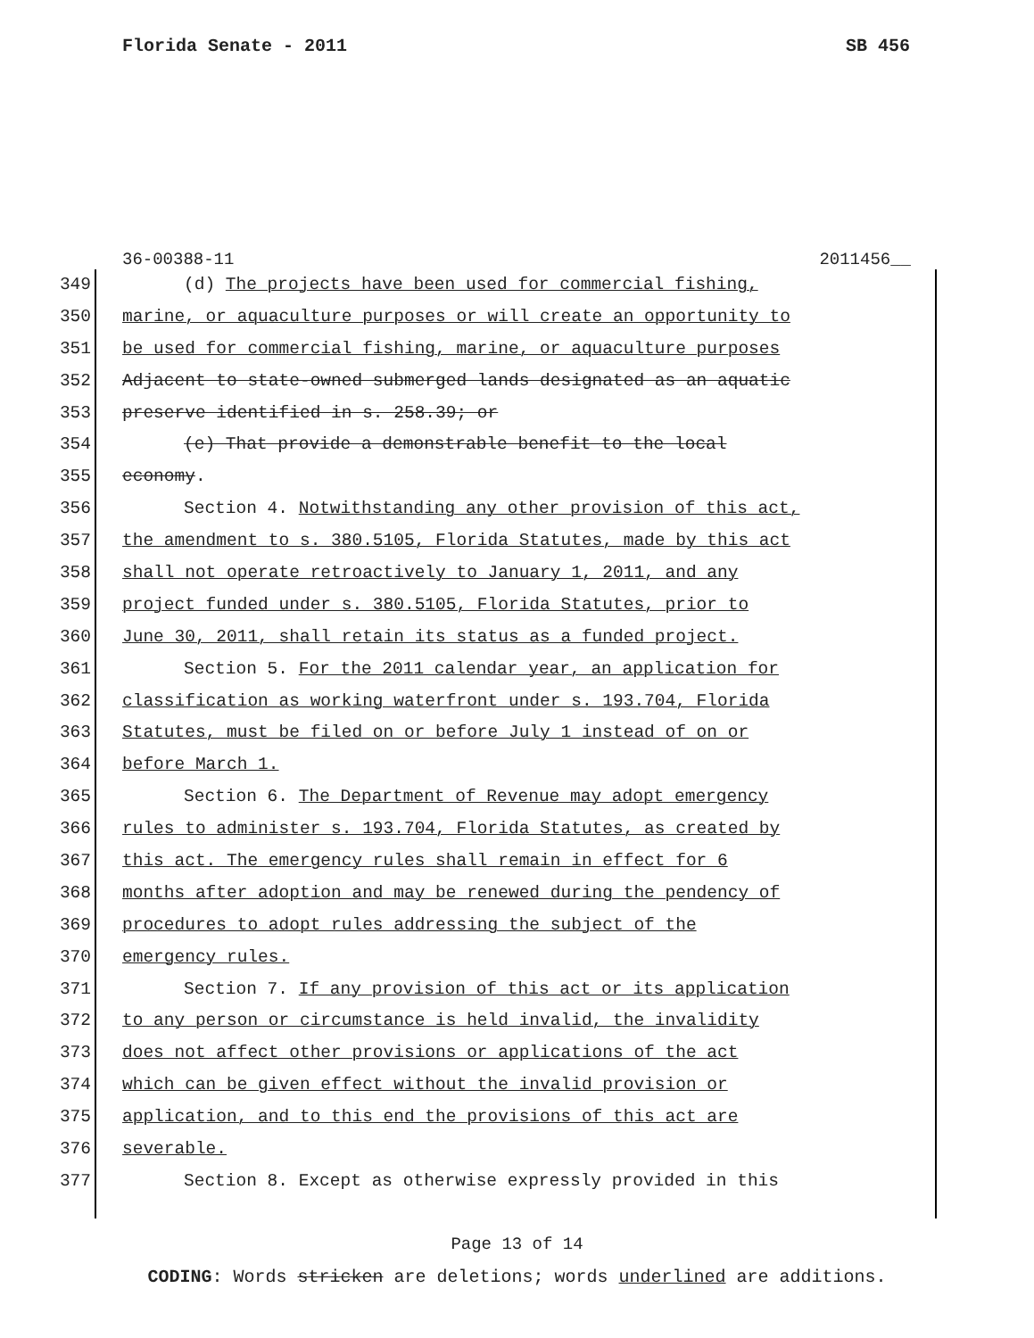Florida Senate - 2011 SB 456
36-00388-11 2011456__
349 (d) The projects have been used for commercial fishing,
350 marine, or aquaculture purposes or will create an opportunity to
351 be used for commercial fishing, marine, or aquaculture purposes
352 Adjacent to state-owned submerged lands designated as an aquatic
353 preserve identified in s. 258.39; or
354 (e) That provide a demonstrable benefit to the local
355 economy.
356 Section 4. Notwithstanding any other provision of this act,
357 the amendment to s. 380.5105, Florida Statutes, made by this act
358 shall not operate retroactively to January 1, 2011, and any
359 project funded under s. 380.5105, Florida Statutes, prior to
360 June 30, 2011, shall retain its status as a funded project.
361 Section 5. For the 2011 calendar year, an application for
362 classification as working waterfront under s. 193.704, Florida
363 Statutes, must be filed on or before July 1 instead of on or
364 before March 1.
365 Section 6. The Department of Revenue may adopt emergency
366 rules to administer s. 193.704, Florida Statutes, as created by
367 this act. The emergency rules shall remain in effect for 6
368 months after adoption and may be renewed during the pendency of
369 procedures to adopt rules addressing the subject of the
370 emergency rules.
371 Section 7. If any provision of this act or its application
372 to any person or circumstance is held invalid, the invalidity
373 does not affect other provisions or applications of the act
374 which can be given effect without the invalid provision or
375 application, and to this end the provisions of this act are
376 severable.
377 Section 8. Except as otherwise expressly provided in this
Page 13 of 14
CODING: Words stricken are deletions; words underlined are additions.